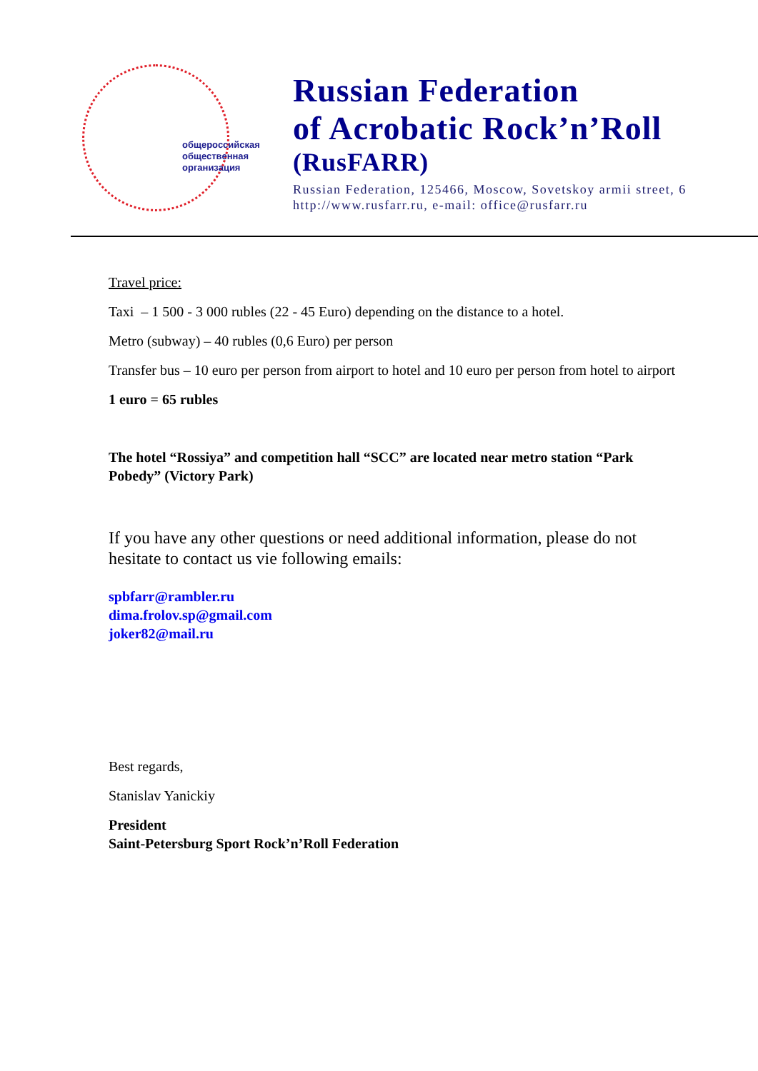общероссийская
общественная
организация
Russian Federation
of Acrobatic Rock’n’Roll
(RusFARR)
Russian Federation, 125466, Moscow, Sovetskoy armii street, 6
http://www.rusfarr.ru, e-mail: office@rusfarr.ru
Travel price:
Taxi – 1 500 - 3 000 rubles (22 - 45 Euro) depending on the distance to a hotel.
Metro (subway) – 40 rubles (0,6 Euro) per person
Transfer bus – 10 euro per person from airport to hotel and 10 euro per person from hotel to airport
1 euro = 65 rubles
The hotel “Rossiya” and competition hall “SCC” are located near metro station “Park Pobedy” (Victory Park)
If you have any other questions or need additional information, please do not hesitate to contact us vie following emails:
spbfarr@rambler.ru
dima.frolov.sp@gmail.com
joker82@mail.ru
Best regards,
Stanislav Yanickiy
President
Saint-Petersburg Sport Rock’n’Roll Federation